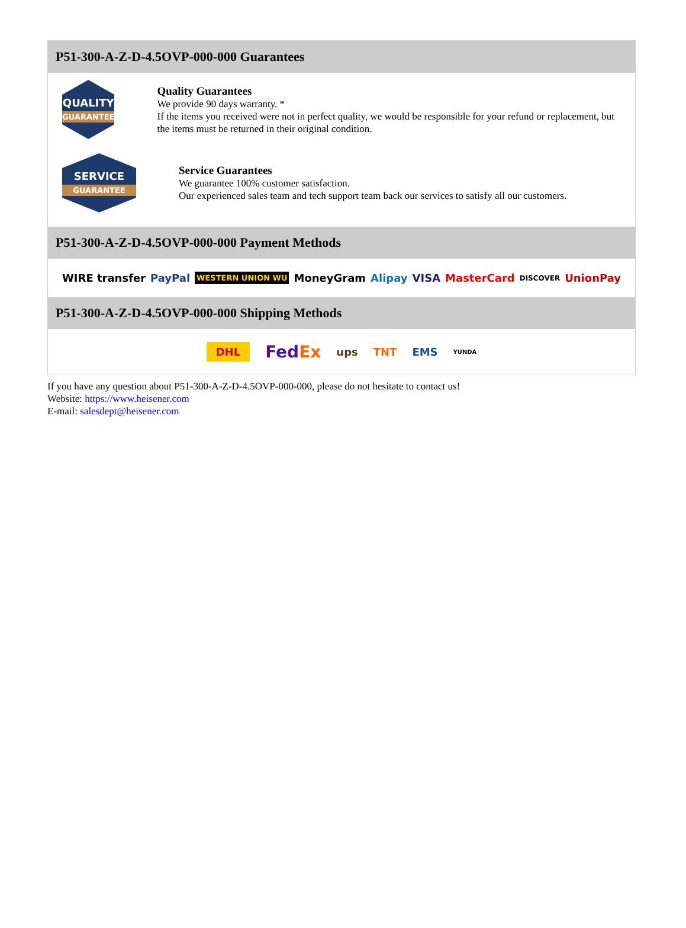P51-300-A-Z-D-4.5OVP-000-000 Guarantees
QUALITY
GUARANTEE
Quality Guarantees
We provide 90 days warranty. *
If the items you received were not in perfect quality, we would be responsible for your refund or replacement, but the items must be returned in their original condition.
SERVICE
GUARANTEE
Service Guarantees
We guarantee 100% customer satisfaction.
Our experienced sales team and tech support team back our services to satisfy all our customers.
P51-300-A-Z-D-4.5OVP-000-000 Payment Methods
WIRE transfer PayPal WESTERN UNION WU MoneyGram Alipay VISA MasterCard DISCOVER UnionPay
P51-300-A-Z-D-4.5OVP-000-000 Shipping Methods
DHL FedEx ups TNT EMS YUNDA
If you have any question about P51-300-A-Z-D-4.5OVP-000-000, please do not hesitate to contact us!
Website: https://www.heisener.com
E-mail: salesdept@heisener.com